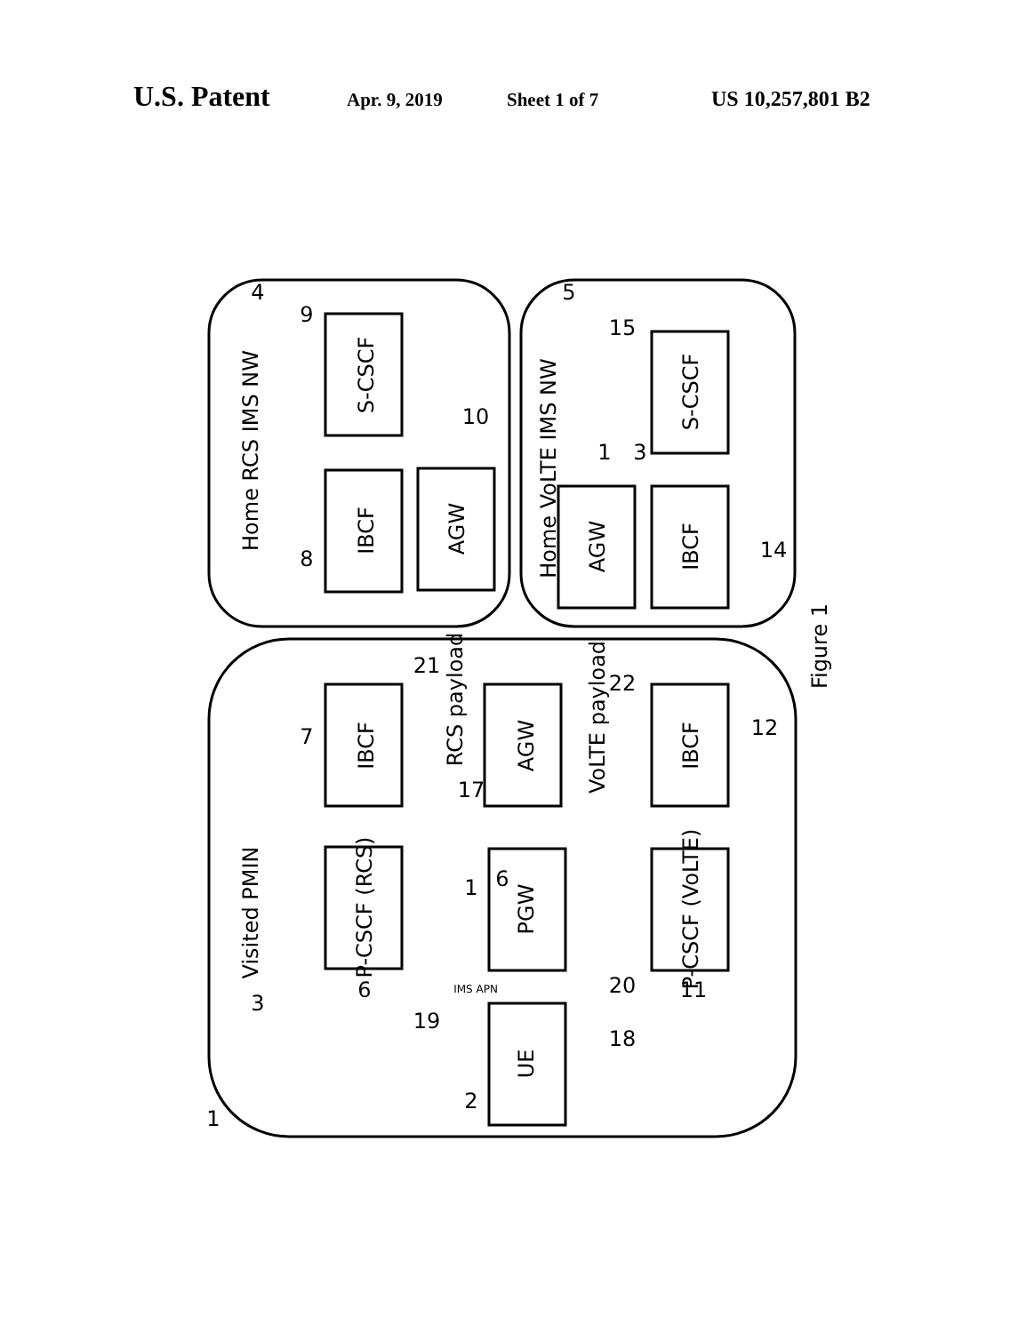U.S. Patent Apr. 9, 2019 Sheet 1 of 7 US 10,257,801 B2
Visited PMIN
Home RCS IMS NW
Home VoLTE IMS NW
P-CSCF (RCS)
IBCF
AGW
PGW
UE
P-CSCF (VoLTE)
IBCF
S-CSCF
IBCF
AGW
AGW
IBCF
S-CSCF
RCS payload
VoLTE payload
Figure 1
1
3
6
2
1
6
7
17
12
11
19
20
18
21
22
8
9
10
4
5
15
1
3
14
IMS APN